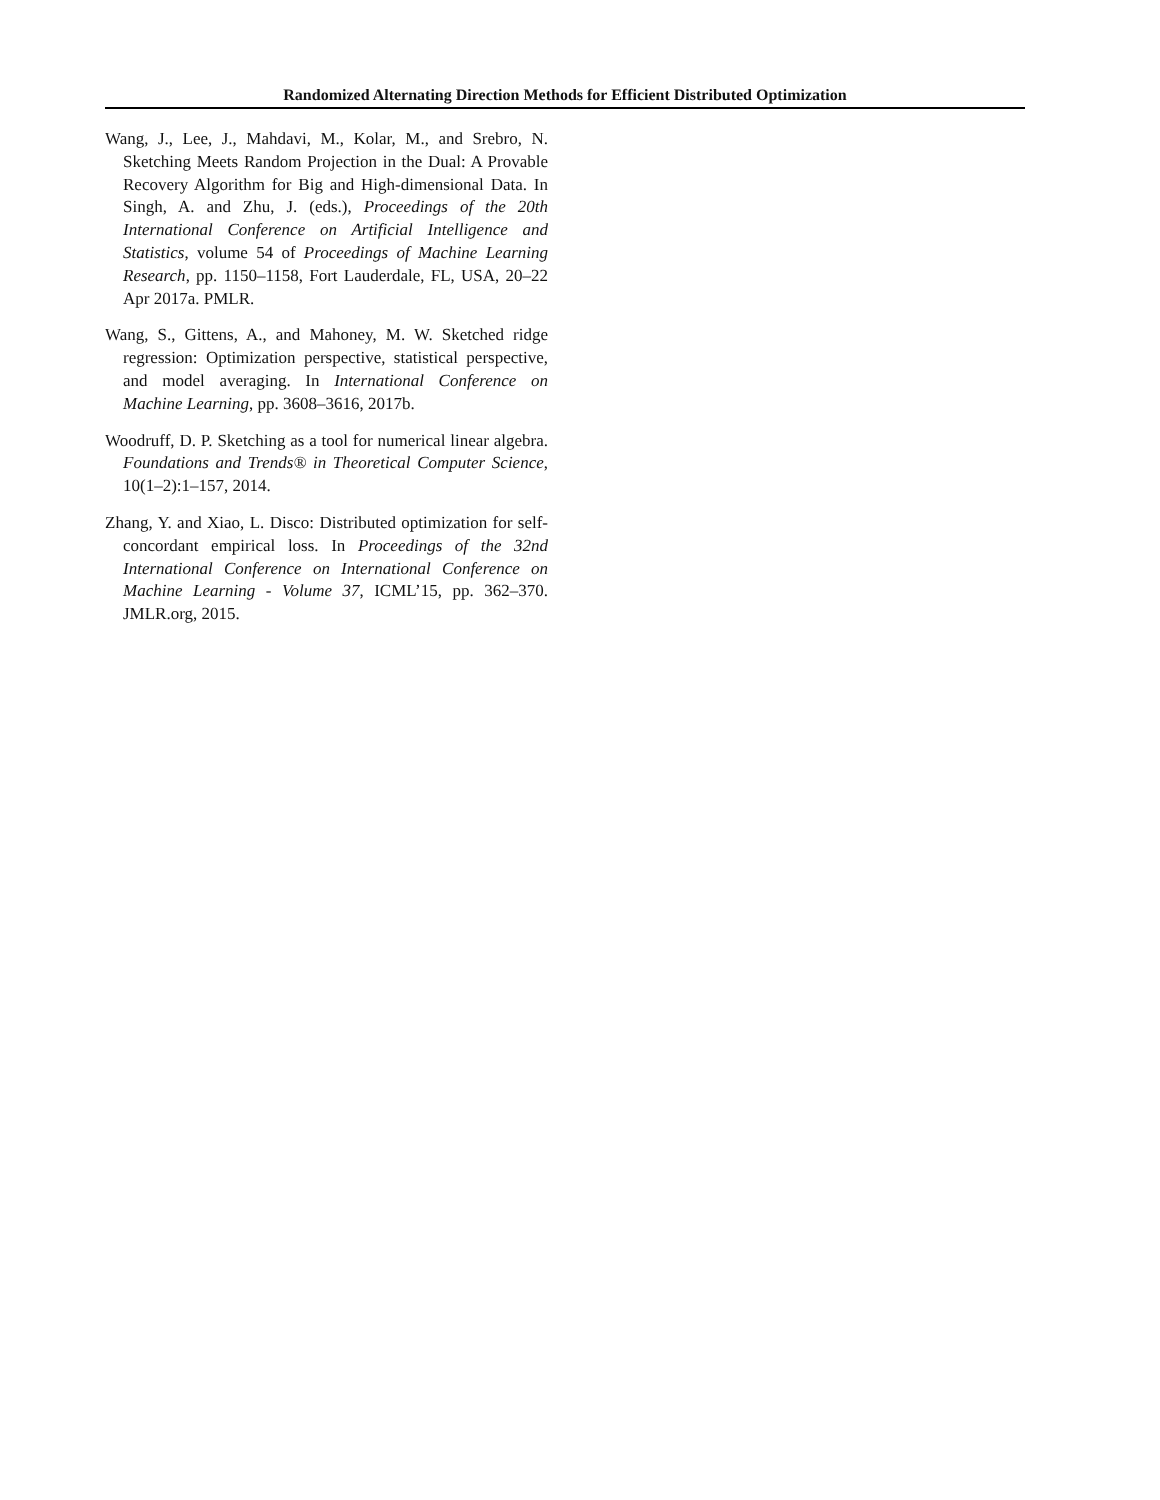Randomized Alternating Direction Methods for Efficient Distributed Optimization
Wang, J., Lee, J., Mahdavi, M., Kolar, M., and Srebro, N. Sketching Meets Random Projection in the Dual: A Provable Recovery Algorithm for Big and High-dimensional Data. In Singh, A. and Zhu, J. (eds.), Proceedings of the 20th International Conference on Artificial Intelligence and Statistics, volume 54 of Proceedings of Machine Learning Research, pp. 1150–1158, Fort Lauderdale, FL, USA, 20–22 Apr 2017a. PMLR.
Wang, S., Gittens, A., and Mahoney, M. W. Sketched ridge regression: Optimization perspective, statistical perspective, and model averaging. In International Conference on Machine Learning, pp. 3608–3616, 2017b.
Woodruff, D. P. Sketching as a tool for numerical linear algebra. Foundations and Trends® in Theoretical Computer Science, 10(1–2):1–157, 2014.
Zhang, Y. and Xiao, L. Disco: Distributed optimization for self-concordant empirical loss. In Proceedings of the 32nd International Conference on International Conference on Machine Learning - Volume 37, ICML’15, pp. 362–370. JMLR.org, 2015.